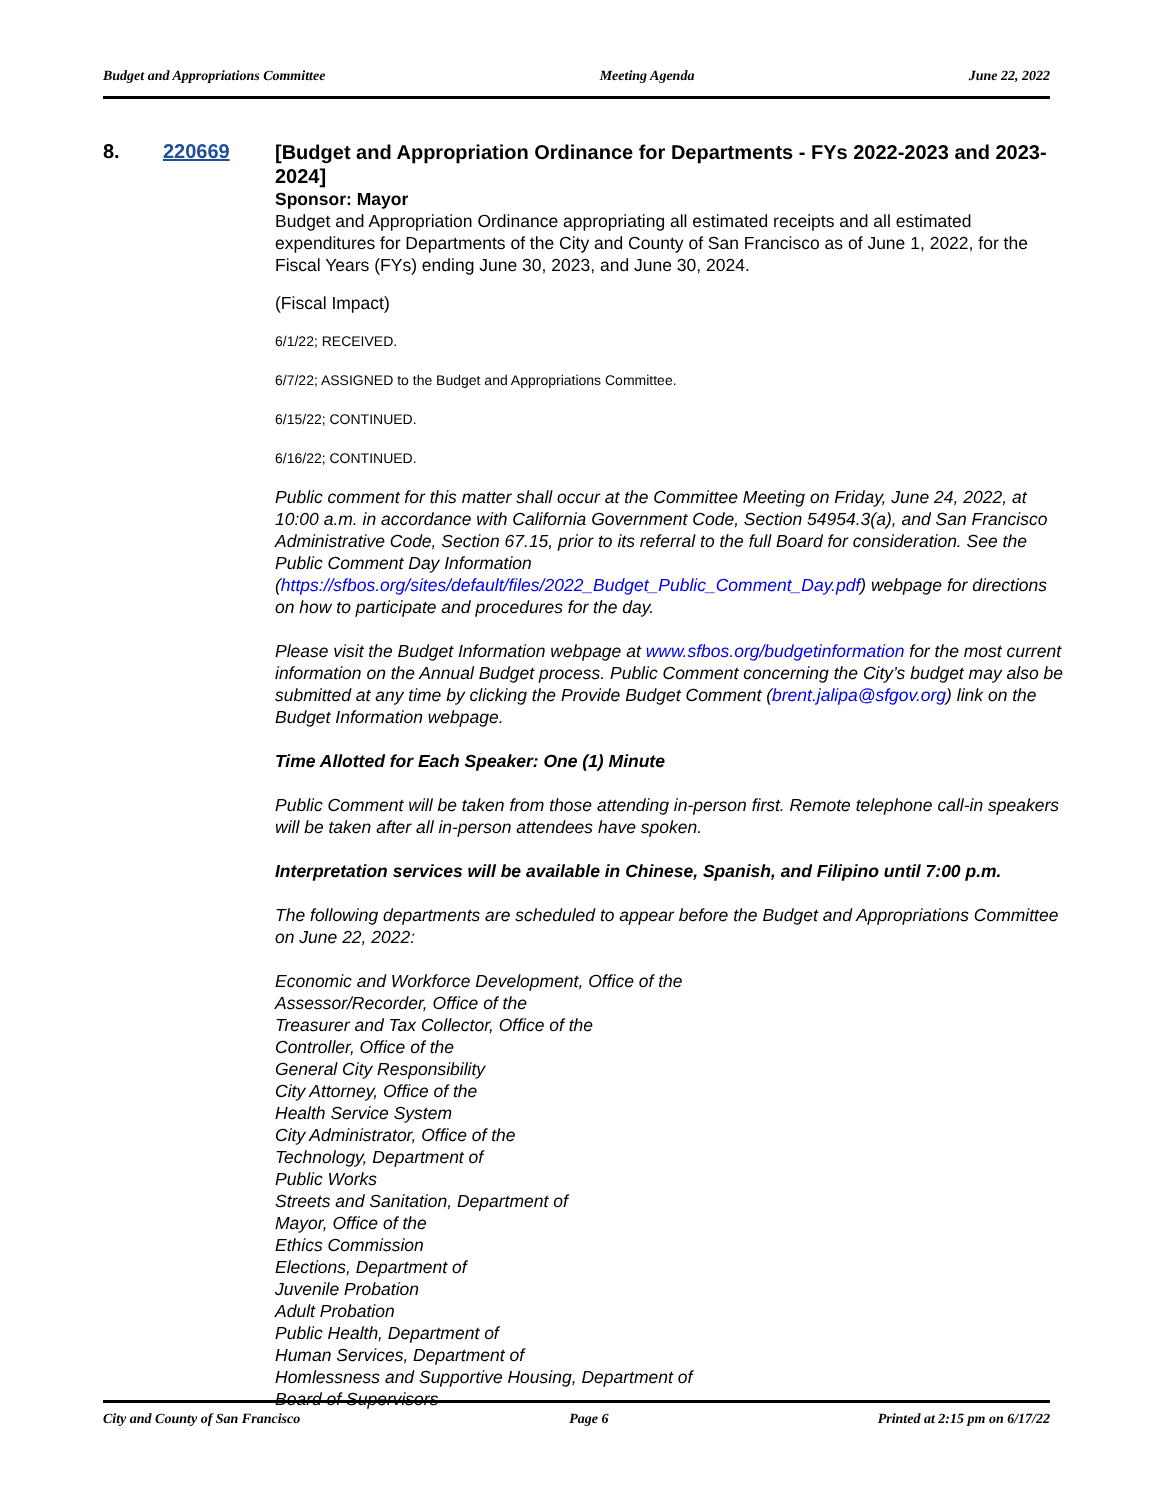Budget and Appropriations Committee Meeting Agenda June 22, 2022
8. 220669
[Budget and Appropriation Ordinance for Departments - FYs 2022-2023 and 2023-2024]
Sponsor: Mayor
Budget and Appropriation Ordinance appropriating all estimated receipts and all estimated expenditures for Departments of the City and County of San Francisco as of June 1, 2022, for the Fiscal Years (FYs) ending June 30, 2023, and June 30, 2024.
(Fiscal Impact)
6/1/22; RECEIVED.
6/7/22; ASSIGNED to the Budget and Appropriations Committee.
6/15/22; CONTINUED.
6/16/22; CONTINUED.
Public comment for this matter shall occur at the Committee Meeting on Friday, June 24, 2022, at 10:00 a.m. in accordance with California Government Code, Section 54954.3(a), and San Francisco Administrative Code, Section 67.15, prior to its referral to the full Board for consideration. See the Public Comment Day Information (https://sfbos.org/sites/default/files/2022_Budget_Public_Comment_Day.pdf) webpage for directions on how to participate and procedures for the day.
Please visit the Budget Information webpage at www.sfbos.org/budgetinformation for the most current information on the Annual Budget process. Public Comment concerning the City’s budget may also be submitted at any time by clicking the Provide Budget Comment (brent.jalipa@sfgov.org) link on the Budget Information webpage.
Time Allotted for Each Speaker: One (1) Minute
Public Comment will be taken from those attending in-person first. Remote telephone call-in speakers will be taken after all in-person attendees have spoken.
Interpretation services will be available in Chinese, Spanish, and Filipino until 7:00 p.m.
The following departments are scheduled to appear before the Budget and Appropriations Committee on June 22, 2022:
Economic and Workforce Development, Office of the
Assessor/Recorder, Office of the
Treasurer and Tax Collector, Office of the
Controller, Office of the
General City Responsibility
City Attorney, Office of the
Health Service System
City Administrator, Office of the
Technology, Department of
Public Works
Streets and Sanitation, Department of
Mayor, Office of the
Ethics Commission
Elections, Department of
Juvenile Probation
Adult Probation
Public Health, Department of
Human Services, Department of
Homlessness and Supportive Housing, Department of
Board of Supervisors
City and County of San Francisco Page 6 Printed at 2:15 pm on 6/17/22